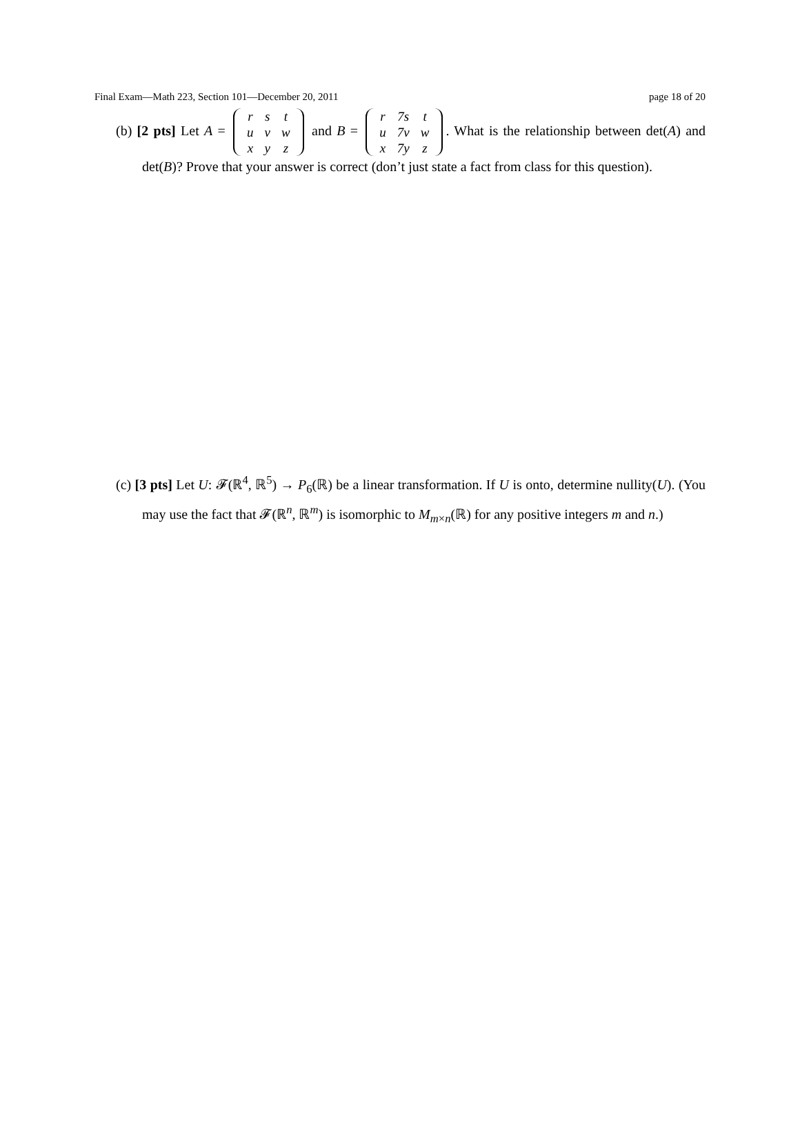Final Exam—Math 223, Section 101—December 20, 2011 page 18 of 20
(b) [2 pts] Let A =
| r | s | t |
| u | v | w |
| x | y | z |
and B =
| r | 7s | t |
| u | 7v | w |
| x | 7y | z |
. What is the relationship between det(A) and det(B)? Prove that your answer is correct (don’t just state a fact from class for this question).
(c) [3 pts] Let U: 𝓕(ℝ<sup>4</sup>, ℝ<sup>5</sup>) → P<sub>6</sub>(ℝ) be a linear transformation. If U is onto, determine nullity(U). (You may use the fact that 𝓕(ℝ<sup>n</sup>, ℝ<sup>m</sup>) is isomorphic to M<sub>m×n</sub>(ℝ) for any positive integers m and n.)